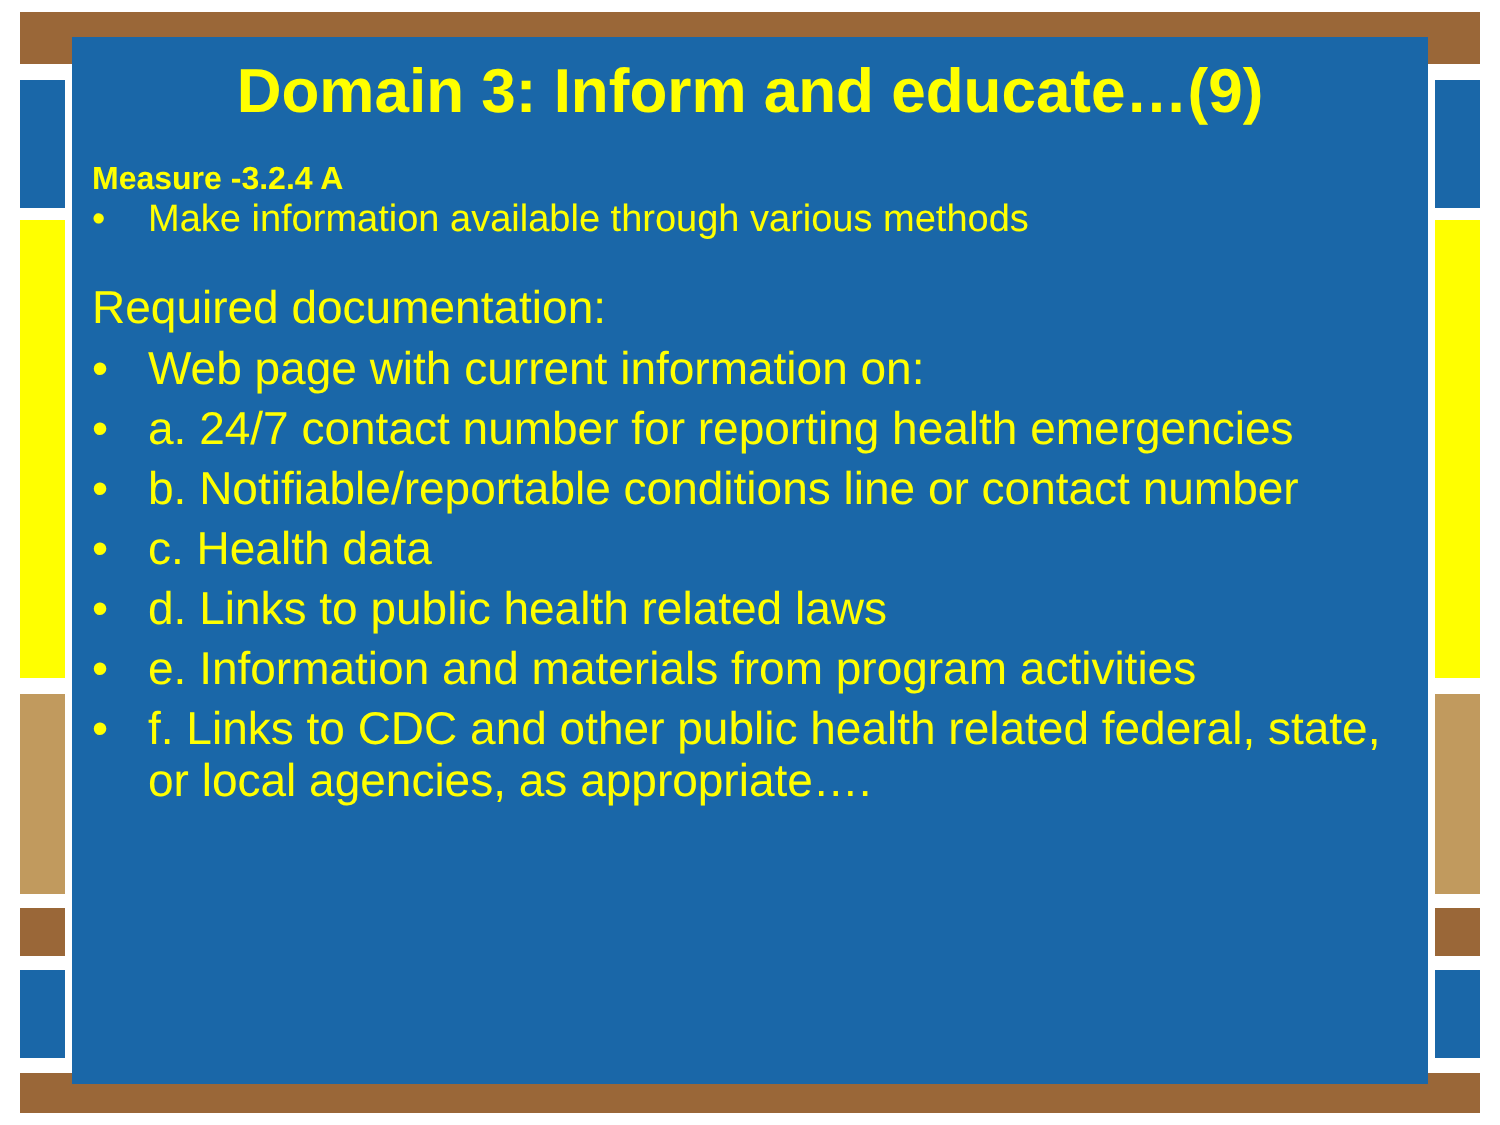Domain 3: Inform and educate…(9)
Measure -3.2.4 A
• Make information available through various methods
Required documentation:
• Web page with current information on:
• a. 24/7 contact number for reporting health emergencies
• b. Notifiable/reportable conditions line or contact number
• c. Health data
• d. Links to public health related laws
• e. Information and materials from program activities
• f. Links to CDC and other public health related federal, state, or local agencies, as appropriate….